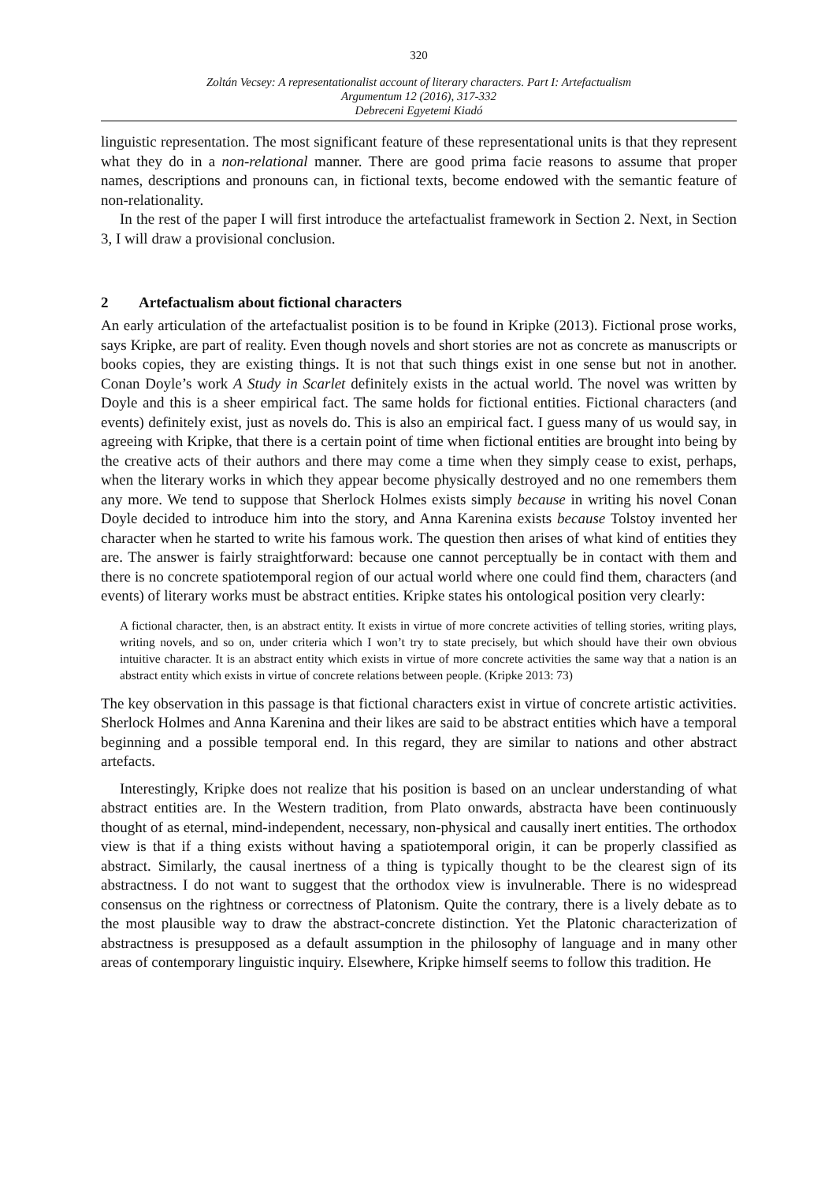320
Zoltán Vecsey: A representationalist account of literary characters. Part I: Artefactualism
Argumentum 12 (2016), 317-332
Debreceni Egyetemi Kiadó
linguistic representation. The most significant feature of these representational units is that they represent what they do in a non-relational manner. There are good prima facie reasons to assume that proper names, descriptions and pronouns can, in fictional texts, become endowed with the semantic feature of non-relationality.
In the rest of the paper I will first introduce the artefactualist framework in Section 2. Next, in Section 3, I will draw a provisional conclusion.
2 Artefactualism about fictional characters
An early articulation of the artefactualist position is to be found in Kripke (2013). Fictional prose works, says Kripke, are part of reality. Even though novels and short stories are not as concrete as manuscripts or books copies, they are existing things. It is not that such things exist in one sense but not in another. Conan Doyle’s work A Study in Scarlet definitely exists in the actual world. The novel was written by Doyle and this is a sheer empirical fact. The same holds for fictional entities. Fictional characters (and events) definitely exist, just as novels do. This is also an empirical fact. I guess many of us would say, in agreeing with Kripke, that there is a certain point of time when fictional entities are brought into being by the creative acts of their authors and there may come a time when they simply cease to exist, perhaps, when the literary works in which they appear become physically destroyed and no one remembers them any more. We tend to suppose that Sherlock Holmes exists simply because in writing his novel Conan Doyle decided to introduce him into the story, and Anna Karenina exists because Tolstoy invented her character when he started to write his famous work. The question then arises of what kind of entities they are. The answer is fairly straightforward: because one cannot perceptually be in contact with them and there is no concrete spatiotemporal region of our actual world where one could find them, characters (and events) of literary works must be abstract entities. Kripke states his ontological position very clearly:
A fictional character, then, is an abstract entity. It exists in virtue of more concrete activities of telling stories, writing plays, writing novels, and so on, under criteria which I won’t try to state precisely, but which should have their own obvious intuitive character. It is an abstract entity which exists in virtue of more concrete activities the same way that a nation is an abstract entity which exists in virtue of concrete relations between people. (Kripke 2013: 73)
The key observation in this passage is that fictional characters exist in virtue of concrete artistic activities. Sherlock Holmes and Anna Karenina and their likes are said to be abstract entities which have a temporal beginning and a possible temporal end. In this regard, they are similar to nations and other abstract artefacts.
Interestingly, Kripke does not realize that his position is based on an unclear understanding of what abstract entities are. In the Western tradition, from Plato onwards, abstracta have been continuously thought of as eternal, mind-independent, necessary, non-physical and causally inert entities. The orthodox view is that if a thing exists without having a spatiotemporal origin, it can be properly classified as abstract. Similarly, the causal inertness of a thing is typically thought to be the clearest sign of its abstractness. I do not want to suggest that the orthodox view is invulnerable. There is no widespread consensus on the rightness or correctness of Platonism. Quite the contrary, there is a lively debate as to the most plausible way to draw the abstract-concrete distinction. Yet the Platonic characterization of abstractness is presupposed as a default assumption in the philosophy of language and in many other areas of contemporary linguistic inquiry. Elsewhere, Kripke himself seems to follow this tradition. He